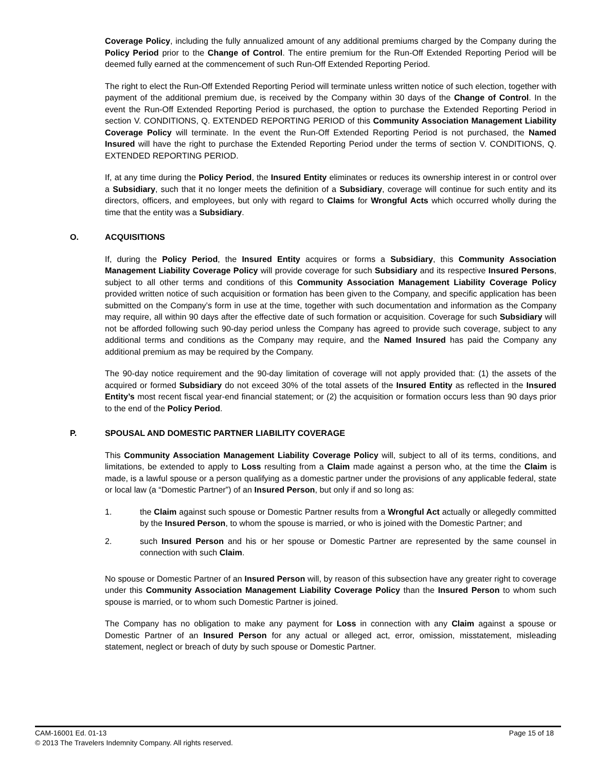Coverage Policy, including the fully annualized amount of any additional premiums charged by the Company during the Policy Period prior to the Change of Control. The entire premium for the Run-Off Extended Reporting Period will be deemed fully earned at the commencement of such Run-Off Extended Reporting Period.
The right to elect the Run-Off Extended Reporting Period will terminate unless written notice of such election, together with payment of the additional premium due, is received by the Company within 30 days of the Change of Control. In the event the Run-Off Extended Reporting Period is purchased, the option to purchase the Extended Reporting Period in section V. CONDITIONS, Q. EXTENDED REPORTING PERIOD of this Community Association Management Liability Coverage Policy will terminate. In the event the Run-Off Extended Reporting Period is not purchased, the Named Insured will have the right to purchase the Extended Reporting Period under the terms of section V. CONDITIONS, Q. EXTENDED REPORTING PERIOD.
If, at any time during the Policy Period, the Insured Entity eliminates or reduces its ownership interest in or control over a Subsidiary, such that it no longer meets the definition of a Subsidiary, coverage will continue for such entity and its directors, officers, and employees, but only with regard to Claims for Wrongful Acts which occurred wholly during the time that the entity was a Subsidiary.
O. ACQUISITIONS
If, during the Policy Period, the Insured Entity acquires or forms a Subsidiary, this Community Association Management Liability Coverage Policy will provide coverage for such Subsidiary and its respective Insured Persons, subject to all other terms and conditions of this Community Association Management Liability Coverage Policy provided written notice of such acquisition or formation has been given to the Company, and specific application has been submitted on the Company’s form in use at the time, together with such documentation and information as the Company may require, all within 90 days after the effective date of such formation or acquisition. Coverage for such Subsidiary will not be afforded following such 90-day period unless the Company has agreed to provide such coverage, subject to any additional terms and conditions as the Company may require, and the Named Insured has paid the Company any additional premium as may be required by the Company.
The 90-day notice requirement and the 90-day limitation of coverage will not apply provided that: (1) the assets of the acquired or formed Subsidiary do not exceed 30% of the total assets of the Insured Entity as reflected in the Insured Entity’s most recent fiscal year-end financial statement; or (2) the acquisition or formation occurs less than 90 days prior to the end of the Policy Period.
P. SPOUSAL AND DOMESTIC PARTNER LIABILITY COVERAGE
This Community Association Management Liability Coverage Policy will, subject to all of its terms, conditions, and limitations, be extended to apply to Loss resulting from a Claim made against a person who, at the time the Claim is made, is a lawful spouse or a person qualifying as a domestic partner under the provisions of any applicable federal, state or local law (a “Domestic Partner”) of an Insured Person, but only if and so long as:
1. the Claim against such spouse or Domestic Partner results from a Wrongful Act actually or allegedly committed by the Insured Person, to whom the spouse is married, or who is joined with the Domestic Partner; and
2. such Insured Person and his or her spouse or Domestic Partner are represented by the same counsel in connection with such Claim.
No spouse or Domestic Partner of an Insured Person will, by reason of this subsection have any greater right to coverage under this Community Association Management Liability Coverage Policy than the Insured Person to whom such spouse is married, or to whom such Domestic Partner is joined.
The Company has no obligation to make any payment for Loss in connection with any Claim against a spouse or Domestic Partner of an Insured Person for any actual or alleged act, error, omission, misstatement, misleading statement, neglect or breach of duty by such spouse or Domestic Partner.
CAM-16001 Ed. 01-13 Page 15 of 18
© 2013 The Travelers Indemnity Company. All rights reserved.